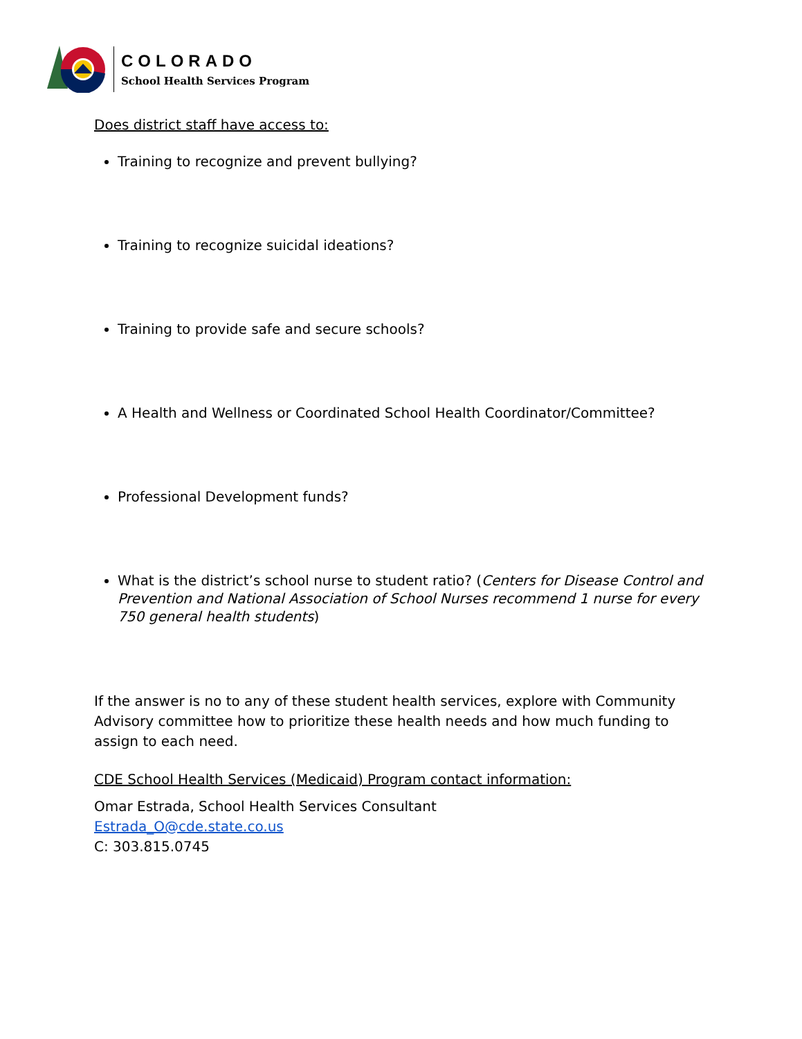COLORADO
School Health Services Program
Does district staff have access to:
Training to recognize and prevent bullying?
Training to recognize suicidal ideations?
Training to provide safe and secure schools?
A Health and Wellness or Coordinated School Health Coordinator/Committee?
Professional Development funds?
What is the district’s school nurse to student ratio? (Centers for Disease Control and Prevention and National Association of School Nurses recommend 1 nurse for every 750 general health students)
If the answer is no to any of these student health services, explore with Community Advisory committee how to prioritize these health needs and how much funding to assign to each need.
CDE School Health Services (Medicaid) Program contact information:
Omar Estrada, School Health Services Consultant
Estrada_O@cde.state.co.us
C: 303.815.0745